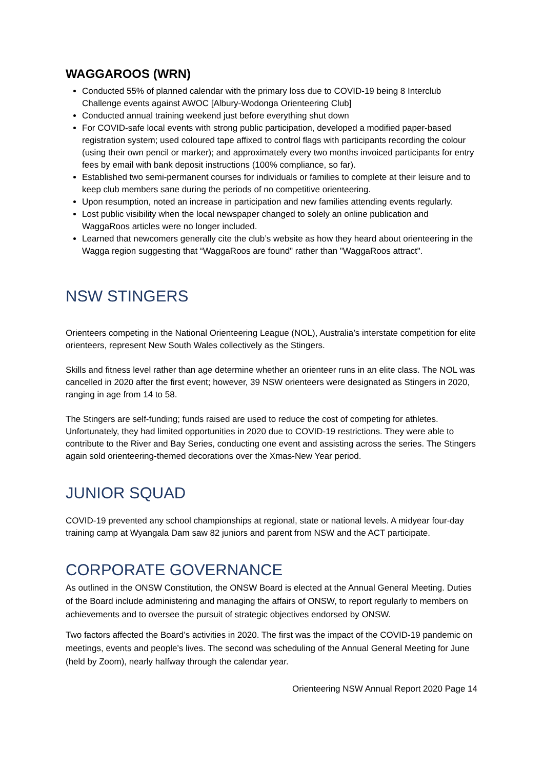WAGGAROOS (WRN)
Conducted 55% of planned calendar with the primary loss due to COVID-19 being 8 Interclub Challenge events against AWOC [Albury-Wodonga Orienteering Club]
Conducted annual training weekend just before everything shut down
For COVID-safe local events with strong public participation, developed a modified paper-based registration system; used coloured tape affixed to control flags with participants recording the colour (using their own pencil or marker); and approximately every two months invoiced participants for entry fees by email with bank deposit instructions (100% compliance, so far).
Established two semi-permanent courses for individuals or families to complete at their leisure and to keep club members sane during the periods of no competitive orienteering.
Upon resumption, noted an increase in participation and new families attending events regularly.
Lost public visibility when the local newspaper changed to solely an online publication and WaggaRoos articles were no longer included.
Learned that newcomers generally cite the club’s website as how they heard about orienteering in the Wagga region suggesting that “WaggaRoos are found" rather than "WaggaRoos attract".
NSW STINGERS
Orienteers competing in the National Orienteering League (NOL), Australia’s interstate competition for elite orienteers, represent New South Wales collectively as the Stingers.
Skills and fitness level rather than age determine whether an orienteer runs in an elite class. The NOL was cancelled in 2020 after the first event; however, 39 NSW orienteers were designated as Stingers in 2020, ranging in age from 14 to 58.
The Stingers are self-funding; funds raised are used to reduce the cost of competing for athletes. Unfortunately, they had limited opportunities in 2020 due to COVID-19 restrictions. They were able to contribute to the River and Bay Series, conducting one event and assisting across the series. The Stingers again sold orienteering-themed decorations over the Xmas-New Year period.
JUNIOR SQUAD
COVID-19 prevented any school championships at regional, state or national levels. A midyear four-day training camp at Wyangala Dam saw 82 juniors and parent from NSW and the ACT participate.
CORPORATE GOVERNANCE
As outlined in the ONSW Constitution, the ONSW Board is elected at the Annual General Meeting. Duties of the Board include administering and managing the affairs of ONSW, to report regularly to members on achievements and to oversee the pursuit of strategic objectives endorsed by ONSW.
Two factors affected the Board’s activities in 2020. The first was the impact of the COVID-19 pandemic on meetings, events and people’s lives. The second was scheduling of the Annual General Meeting for June (held by Zoom), nearly halfway through the calendar year.
Orienteering NSW Annual Report 2020 Page 14